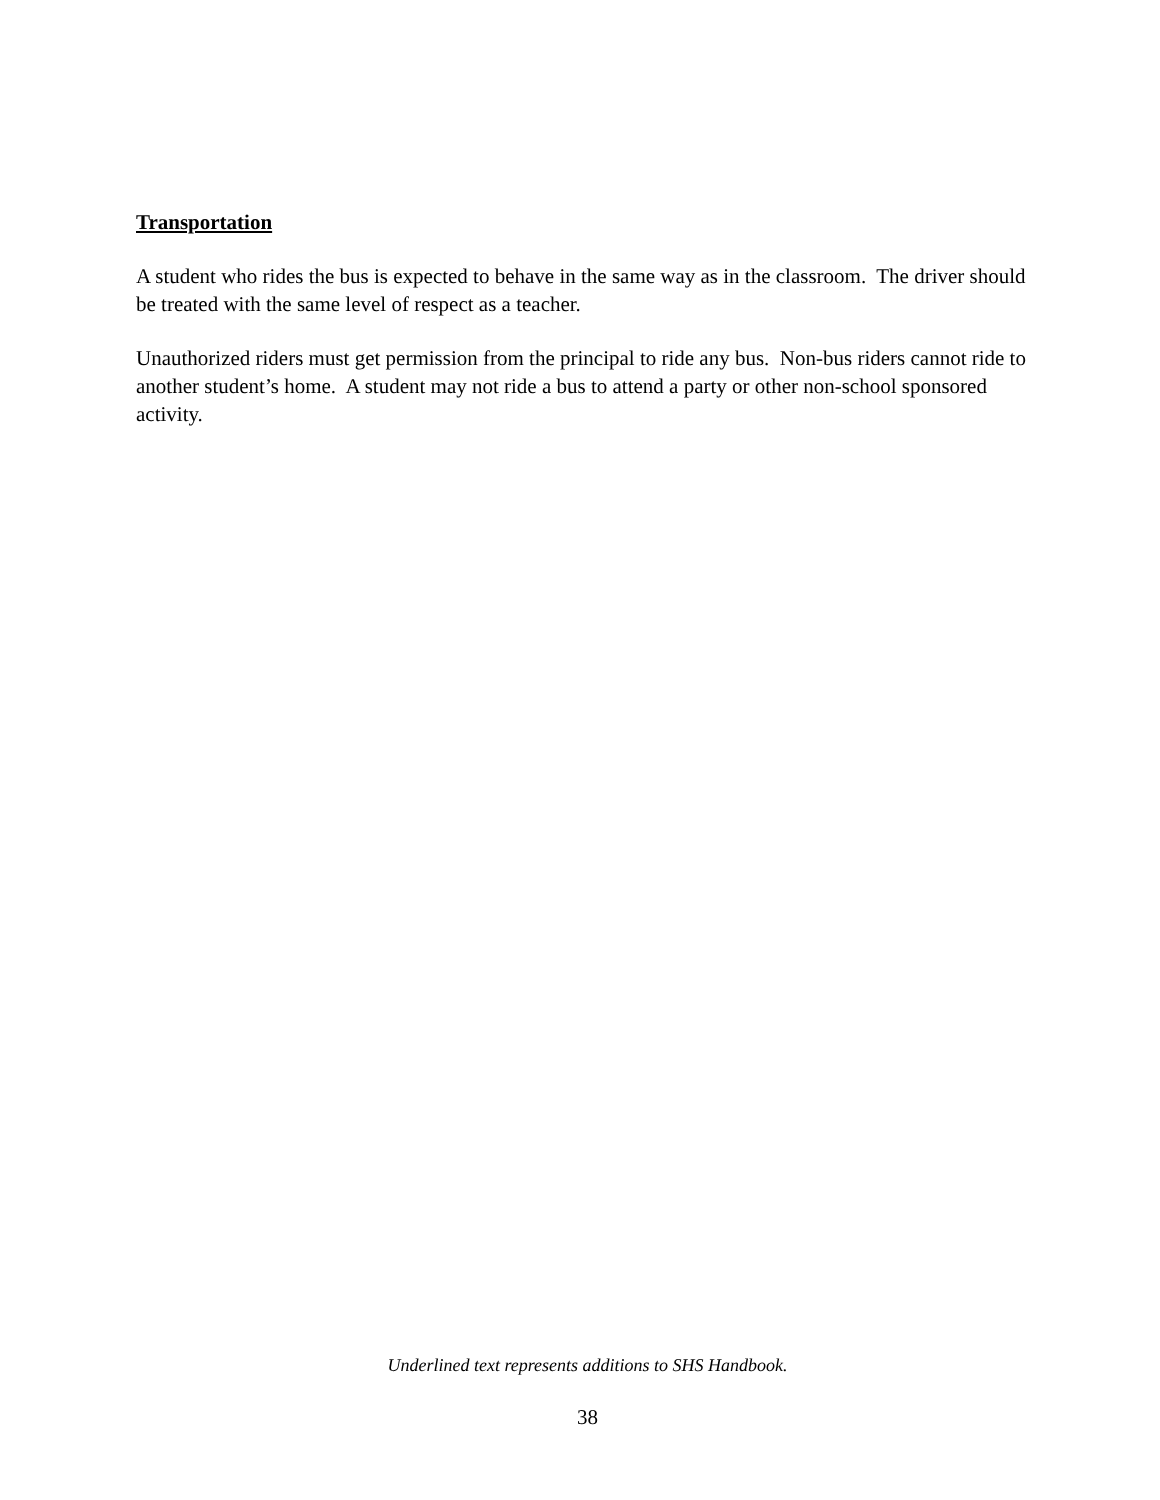Transportation
A student who rides the bus is expected to behave in the same way as in the classroom. The driver should be treated with the same level of respect as a teacher.
Unauthorized riders must get permission from the principal to ride any bus. Non-bus riders cannot ride to another student’s home. A student may not ride a bus to attend a party or other non-school sponsored activity.
Underlined text represents additions to SHS Handbook.
38